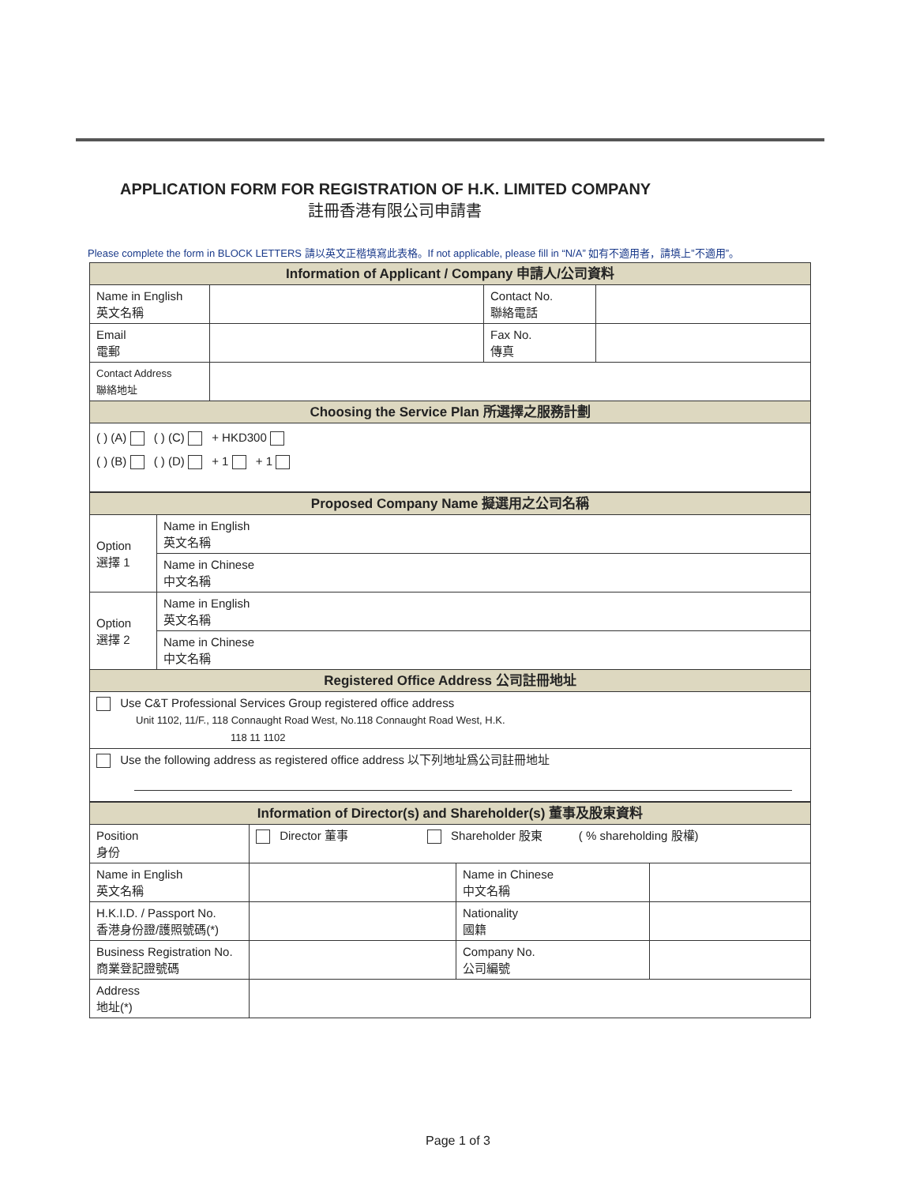APPLICATION FORM FOR REGISTRATION OF H.K. LIMITED COMPANY
註冊香港有限公司申請書
Please complete the form in BLOCK LETTERS 請以英文正楷填寫此表格。If not applicable, please fill in “N/A” 如有不適用者，請填上”不適用”。
| Information of Applicant / Company 申請人/公司資料 | | | |
| --- | --- | --- | --- |
| Name in English 英文名稱 | | Contact No. 聯絡電話 | |
| Email 電郵 | | Fax No. 傳真 | |
| Contact Address 聯絡地址 | | | |
| Choosing the Service Plan 所選擇之服務計劃 | | | |
| ( ) (A) ( ) (C) + HKD300 ( ) (B) ( ) (D) + 1 + 1 | | | |
| Proposed Company Name 擬選用之公司名稱 | |
| --- | --- |
| Option 選擇 1 | Name in English 英文名稱 |
| | Name in Chinese 中文名稱 |
| Option 選擇 2 | Name in English 英文名稱 |
| | Name in Chinese 中文名稱 |
| Registered Office Address 公司註冊地址 | |
| Use C&T Professional Services Group registered office address Unit 1102, 11/F., 118 Connaught Road West, No.118 Connaught Road West, H.K. 118 11 1102 | |
| Use the following address as registered office address 以下列地址爲公司註冊地址 | |
| Information of Director(s) and Shareholder(s) 董事及股東資料 | | | |
| --- | --- | --- | --- |
| Position 身份 | Director 董事 Shareholder 股東 ( % shareholding 股權) | | |
| Name in English 英文名稱 | | Name in Chinese 中文名稱 | |
| H.K.I.D. / Passport No. 香港身份證/護照號碼(*) | | Nationality 國籍 | |
| Business Registration No. 商業登記證號碼 | | Company No. 公司編號 | |
| Address 地址(*) | | | |
Page 1 of 3